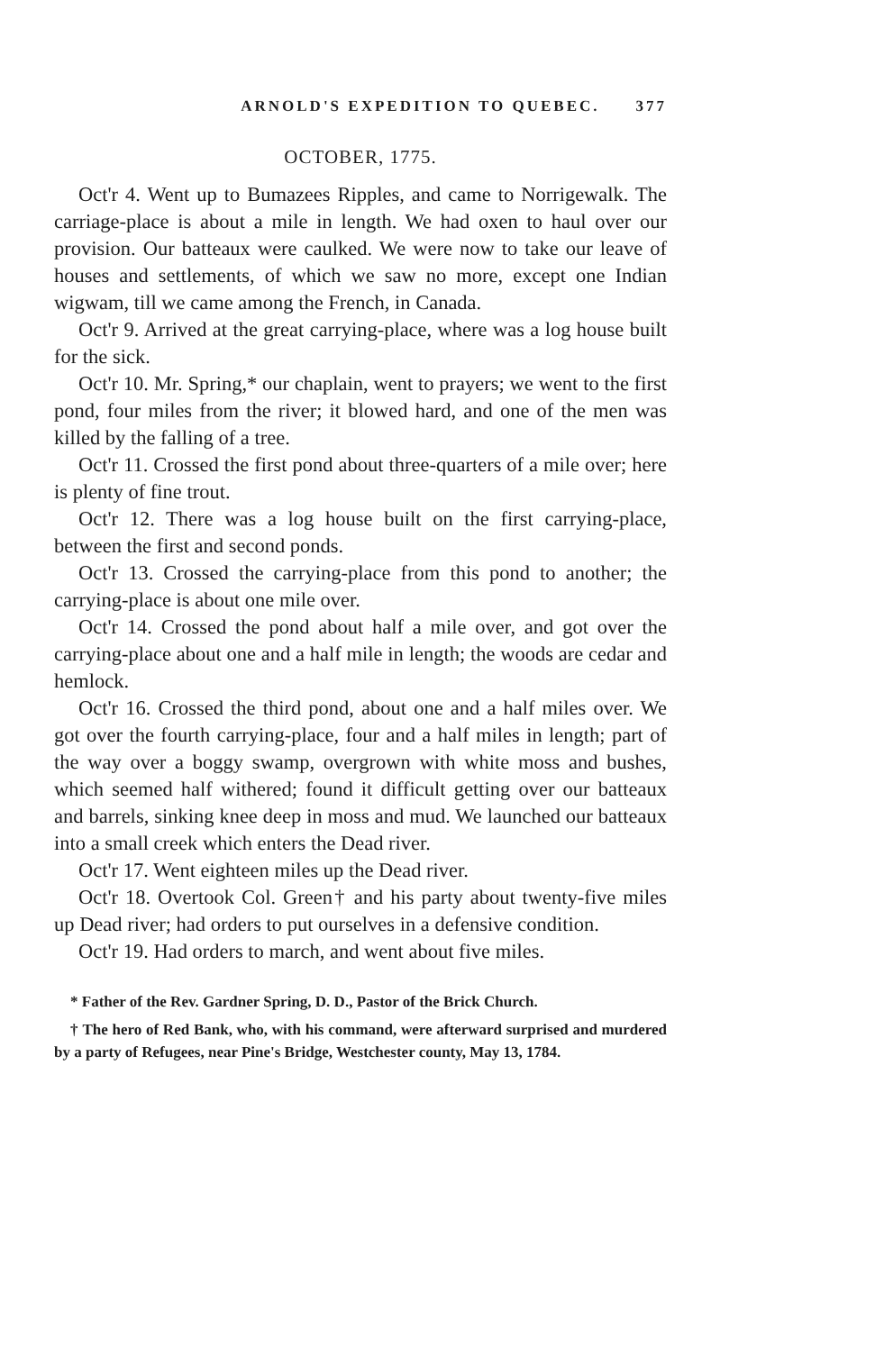ARNOLD'S EXPEDITION TO QUEBEC. 377
OCTOBER, 1775.
Oct'r 4. Went up to Bumazees Ripples, and came to Norrigewalk. The carriage-place is about a mile in length. We had oxen to haul over our provision. Our batteaux were caulked. We were now to take our leave of houses and settlements, of which we saw no more, except one Indian wigwam, till we came among the French, in Canada.
Oct'r 9. Arrived at the great carrying-place, where was a log house built for the sick.
Oct'r 10. Mr. Spring,* our chaplain, went to prayers; we went to the first pond, four miles from the river; it blowed hard, and one of the men was killed by the falling of a tree.
Oct'r 11. Crossed the first pond about three-quarters of a mile over; here is plenty of fine trout.
Oct'r 12. There was a log house built on the first carrying-place, between the first and second ponds.
Oct'r 13. Crossed the carrying-place from this pond to another; the carrying-place is about one mile over.
Oct'r 14. Crossed the pond about half a mile over, and got over the carrying-place about one and a half mile in length; the woods are cedar and hemlock.
Oct'r 16. Crossed the third pond, about one and a half miles over. We got over the fourth carrying-place, four and a half miles in length; part of the way over a boggy swamp, overgrown with white moss and bushes, which seemed half withered; found it difficult getting over our batteaux and barrels, sinking knee deep in moss and mud. We launched our batteaux into a small creek which enters the Dead river.
Oct'r 17. Went eighteen miles up the Dead river.
Oct'r 18. Overtook Col. Green† and his party about twenty-five miles up Dead river; had orders to put ourselves in a defensive condition.
Oct'r 19. Had orders to march, and went about five miles.
* Father of the Rev. Gardner Spring, D. D., Pastor of the Brick Church.
† The hero of Red Bank, who, with his command, were afterward surprised and murdered by a party of Refugees, near Pine's Bridge, Westchester county, May 13, 1784.